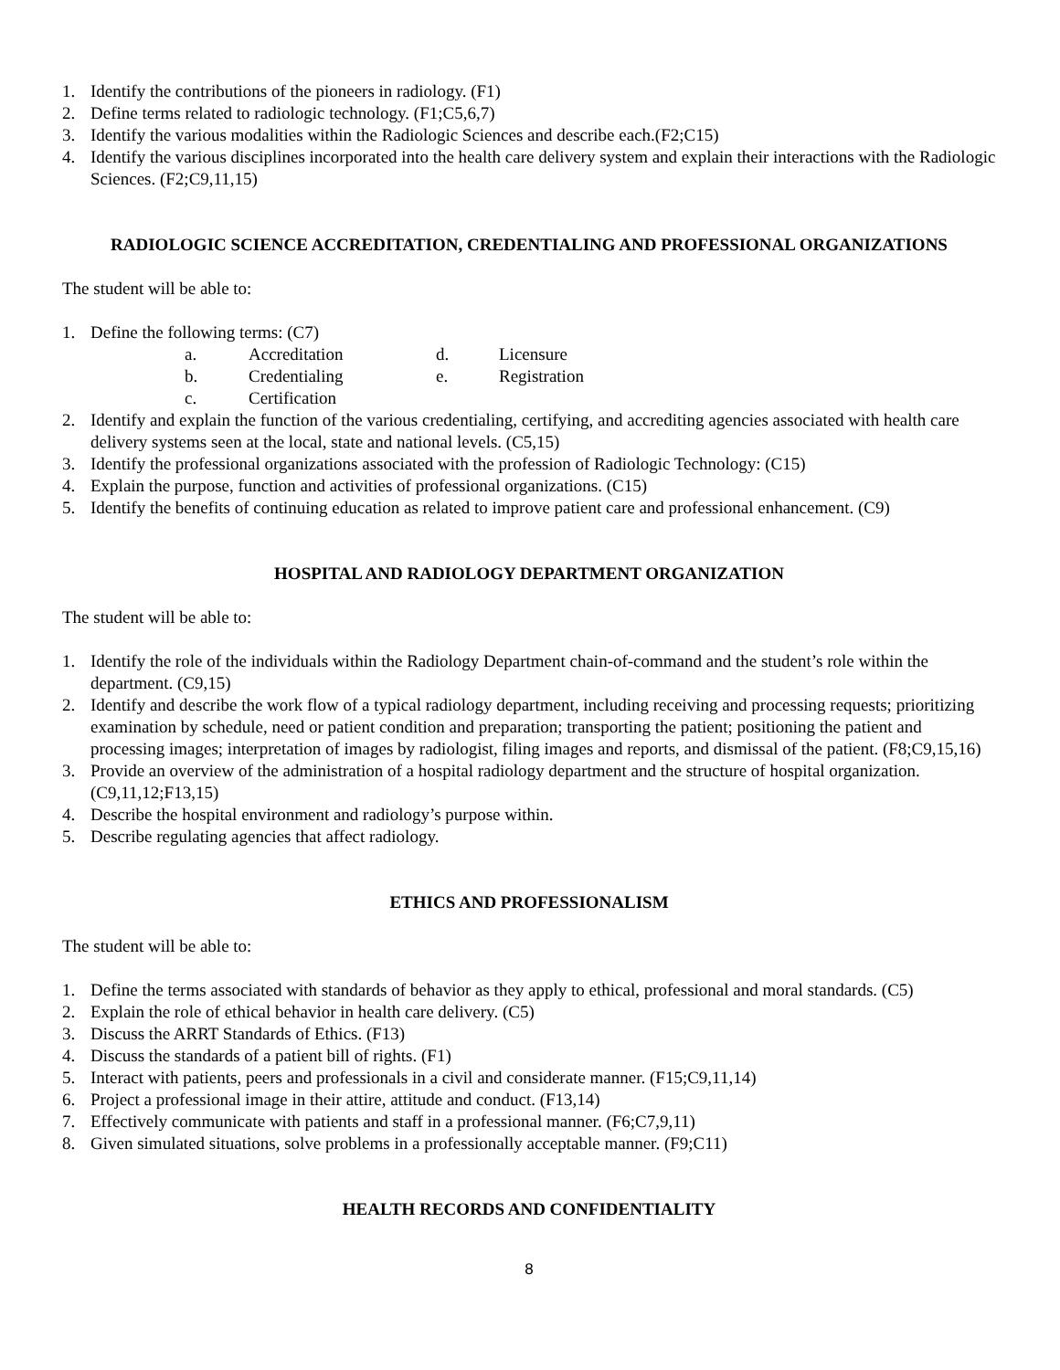1. Identify the contributions of the pioneers in radiology. (F1)
2. Define terms related to radiologic technology. (F1;C5,6,7)
3. Identify the various modalities within the Radiologic Sciences and describe each.(F2;C15)
4. Identify the various disciplines incorporated into the health care delivery system and explain their interactions with the Radiologic Sciences. (F2;C9,11,15)
RADIOLOGIC SCIENCE ACCREDITATION, CREDENTIALING AND PROFESSIONAL ORGANIZATIONS
The student will be able to:
1. Define the following terms: (C7)
| a. | Accreditation | d. | Licensure |
| b. | Credentialing | e. | Registration |
| c. | Certification | | |
2. Identify and explain the function of the various credentialing, certifying, and accrediting agencies associated with health care delivery systems seen at the local, state and national levels. (C5,15)
3. Identify the professional organizations associated with the profession of Radiologic Technology: (C15)
4. Explain the purpose, function and activities of professional organizations. (C15)
5. Identify the benefits of continuing education as related to improve patient care and professional enhancement. (C9)
HOSPITAL AND RADIOLOGY DEPARTMENT ORGANIZATION
The student will be able to:
1. Identify the role of the individuals within the Radiology Department chain-of-command and the student’s role within the department. (C9,15)
2. Identify and describe the work flow of a typical radiology department, including receiving and processing requests; prioritizing examination by schedule, need or patient condition and preparation; transporting the patient; positioning the patient and processing images; interpretation of images by radiologist, filing images and reports, and dismissal of the patient. (F8;C9,15,16)
3. Provide an overview of the administration of a hospital radiology department and the structure of hospital organization. (C9,11,12;F13,15)
4. Describe the hospital environment and radiology’s purpose within.
5. Describe regulating agencies that affect radiology.
ETHICS AND PROFESSIONALISM
The student will be able to:
1. Define the terms associated with standards of behavior as they apply to ethical, professional and moral standards. (C5)
2. Explain the role of ethical behavior in health care delivery. (C5)
3. Discuss the ARRT Standards of Ethics. (F13)
4. Discuss the standards of a patient bill of rights. (F1)
5. Interact with patients, peers and professionals in a civil and considerate manner. (F15;C9,11,14)
6. Project a professional image in their attire, attitude and conduct. (F13,14)
7. Effectively communicate with patients and staff in a professional manner. (F6;C7,9,11)
8. Given simulated situations, solve problems in a professionally acceptable manner. (F9;C11)
HEALTH RECORDS AND CONFIDENTIALITY
8